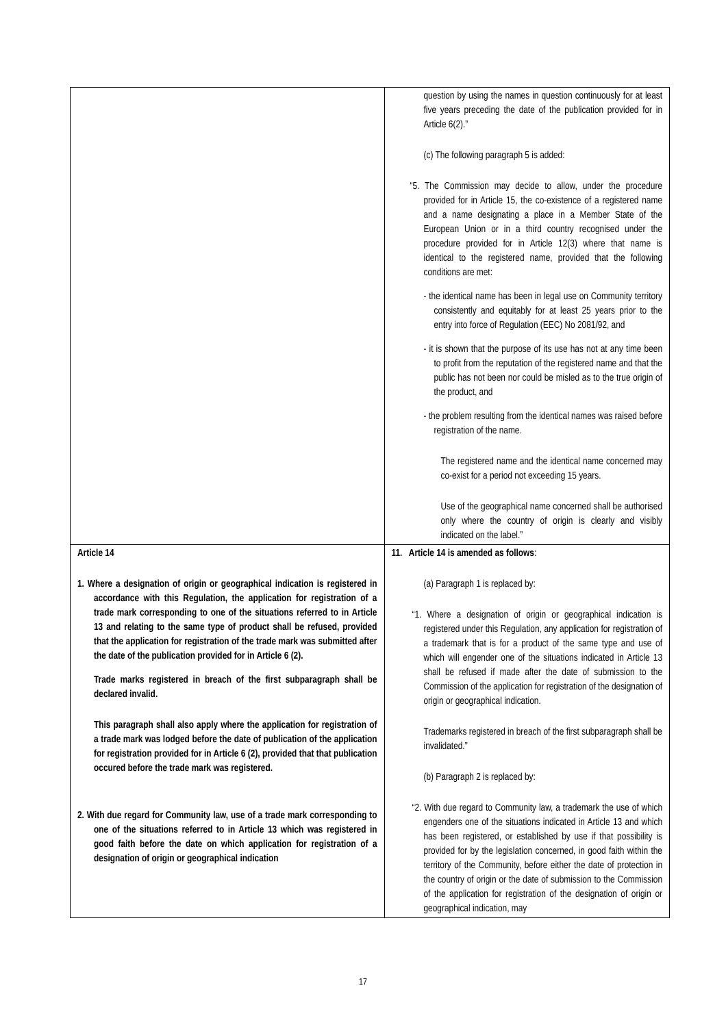| | question by using the names in question continuously for at least five years preceding the date of the publication provided for in Article 6(2).” (c) The following paragraph 5 is added: “5. The Commission may decide to allow, under the procedure provided for in Article 15, the co-existence of a registered name and a name designating a place in a Member State of the European Union or in a third country recognised under the procedure provided for in Article 12(3) where that name is identical to the registered name, provided that the following conditions are met: - the identical name has been in legal use on Community territory consistently and equitably for at least 25 years prior to the entry into force of Regulation (EEC) No 2081/92, and - it is shown that the purpose of its use has not at any time been to profit from the reputation of the registered name and that the public has not been nor could be misled as to the true origin of the product, and - the problem resulting from the identical names was raised before registration of the name. The registered name and the identical name concerned may co-exist for a period not exceeding 15 years. Use of the geographical name concerned shall be authorised only where the country of origin is clearly and visibly indicated on the label.” |
| Article 14 1. Where a designation of origin or geographical indication is registered in accordance with this Regulation, the application for registration of a trade mark corresponding to one of the situations referred to in Article 13 and relating to the same type of product shall be refused, provided that the application for registration of the trade mark was submitted after the date of the publication provided for in Article 6 (2). Trade marks registered in breach of the first subparagraph shall be declared invalid. This paragraph shall also apply where the application for registration of a trade mark was lodged before the date of publication of the application for registration provided for in Article 6 (2), provided that that publication occured before the trade mark was registered. 2. With due regard for Community law, use of a trade mark corresponding to one of the situations referred to in Article 13 which was registered in good faith before the date on which application for registration of a designation of origin or geographical indication | 11. Article 14 is amended as follows : (a) Paragraph 1 is replaced by: “1. Where a designation of origin or geographical indication is registered under this Regulation, any application for registration of a trademark that is for a product of the same type and use of which will engender one of the situations indicated in Article 13 shall be refused if made after the date of submission to the Commission of the application for registration of the designation of origin or geographical indication. Trademarks registered in breach of the first subparagraph shall be invalidated.” (b) Paragraph 2 is replaced by: “2. With due regard to Community law, a trademark the use of which engenders one of the situations indicated in Article 13 and which has been registered, or established by use if that possibility is provided for by the legislation concerned, in good faith within the territory of the Community, before either the date of protection in the country of origin or the date of submission to the Commission of the application for registration of the designation of origin or geographical indication, may |
17